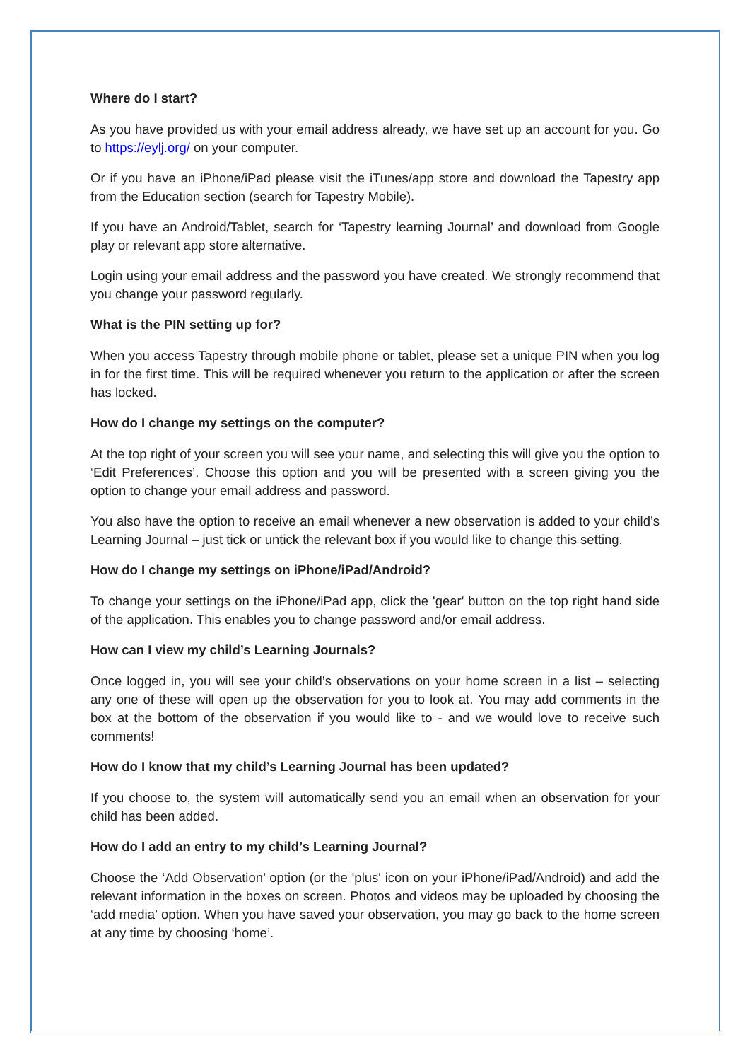Where do I start?
As you have provided us with your email address already, we have set up an account for you. Go to https://eylj.org/ on your computer.
Or if you have an iPhone/iPad please visit the iTunes/app store and download the Tapestry app from the Education section (search for Tapestry Mobile).
If you have an Android/Tablet, search for ‘Tapestry learning Journal’ and download from Google play or relevant app store alternative.
Login using your email address and the password you have created. We strongly recommend that you change your password regularly.
What is the PIN setting up for?
When you access Tapestry through mobile phone or tablet, please set a unique PIN when you log in for the first time. This will be required whenever you return to the application or after the screen has locked.
How do I change my settings on the computer?
At the top right of your screen you will see your name, and selecting this will give you the option to ‘Edit Preferences’. Choose this option and you will be presented with a screen giving you the option to change your email address and password.
You also have the option to receive an email whenever a new observation is added to your child’s Learning Journal – just tick or untick the relevant box if you would like to change this setting.
How do I change my settings on iPhone/iPad/Android?
To change your settings on the iPhone/iPad app, click the 'gear' button on the top right hand side of the application. This enables you to change password and/or email address.
How can I view my child’s Learning Journals?
Once logged in, you will see your child’s observations on your home screen in a list – selecting any one of these will open up the observation for you to look at. You may add comments in the box at the bottom of the observation if you would like to - and we would love to receive such comments!
How do I know that my child’s Learning Journal has been updated?
If you choose to, the system will automatically send you an email when an observation for your child has been added.
How do I add an entry to my child’s Learning Journal?
Choose the ‘Add Observation’ option (or the 'plus' icon on your iPhone/iPad/Android) and add the relevant information in the boxes on screen. Photos and videos may be uploaded by choosing the ‘add media’ option. When you have saved your observation, you may go back to the home screen at any time by choosing ‘home’.